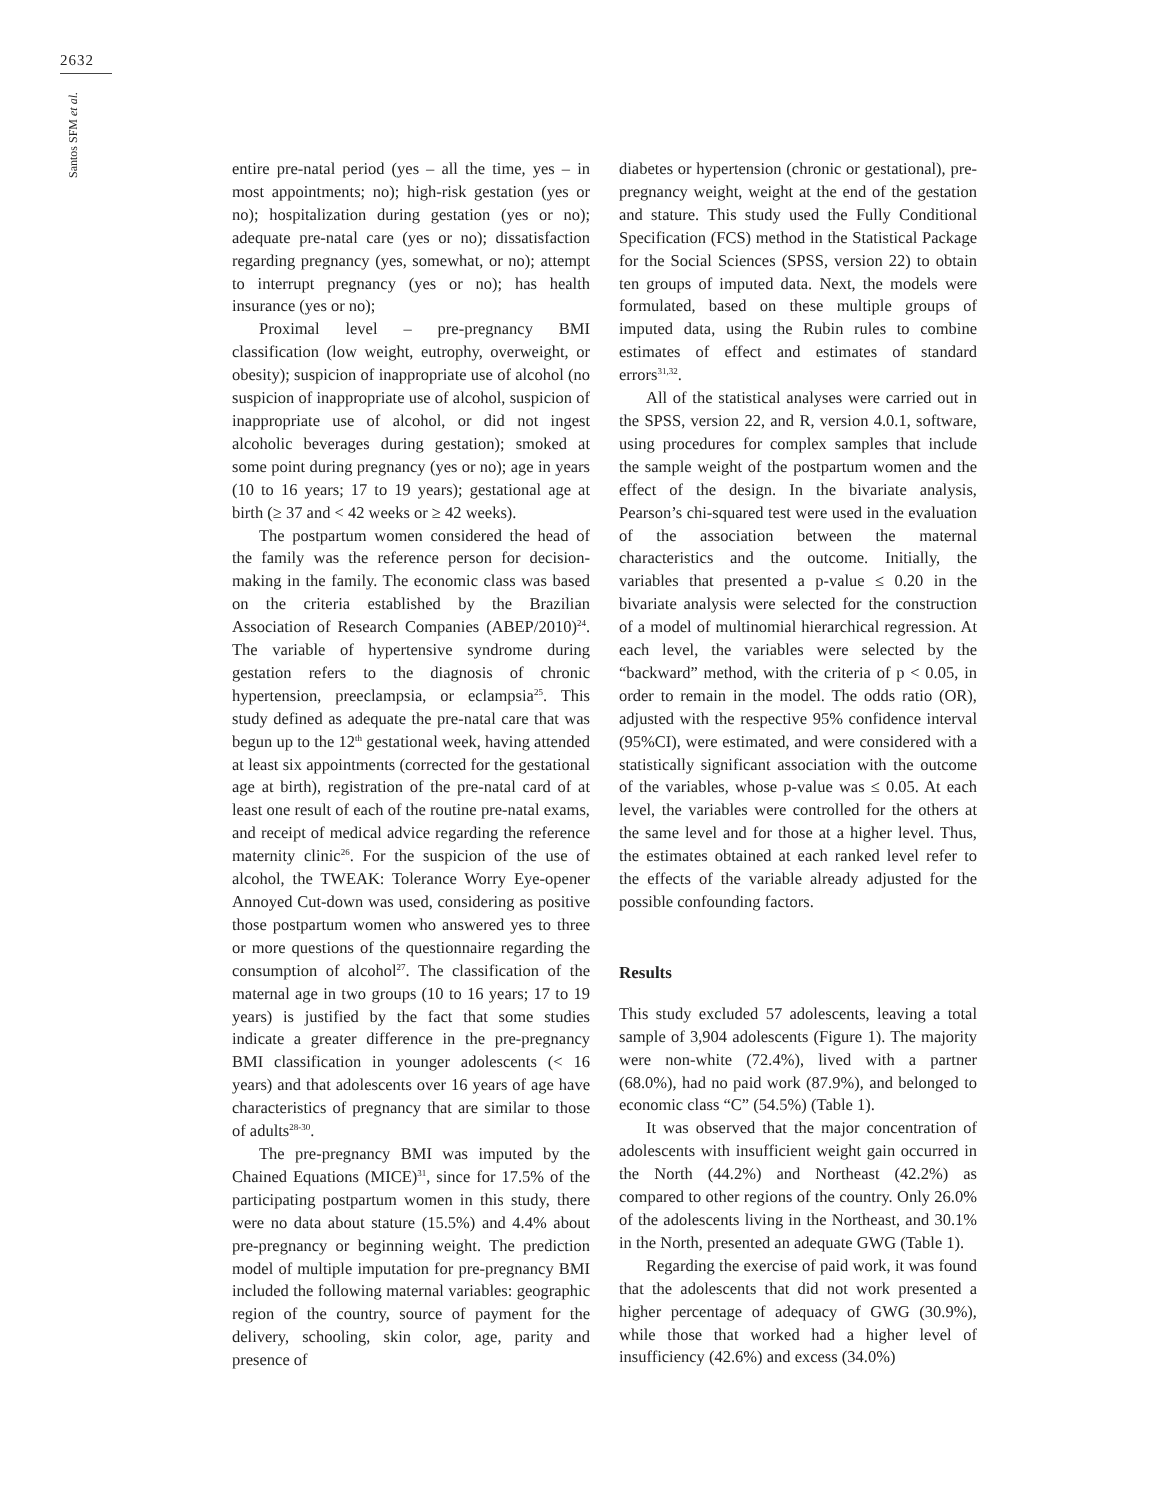2632
Santos SFM et al.
entire pre-natal period (yes – all the time, yes – in most appointments; no); high-risk gestation (yes or no); hospitalization during gestation (yes or no); adequate pre-natal care (yes or no); dissatisfaction regarding pregnancy (yes, somewhat, or no); attempt to interrupt pregnancy (yes or no); has health insurance (yes or no);
Proximal level – pre-pregnancy BMI classification (low weight, eutrophy, overweight, or obesity); suspicion of inappropriate use of alcohol (no suspicion of inappropriate use of alcohol, suspicion of inappropriate use of alcohol, or did not ingest alcoholic beverages during gestation); smoked at some point during pregnancy (yes or no); age in years (10 to 16 years; 17 to 19 years); gestational age at birth (≥ 37 and < 42 weeks or ≥ 42 weeks).
The postpartum women considered the head of the family was the reference person for decision-making in the family. The economic class was based on the criteria established by the Brazilian Association of Research Companies (ABEP/2010)<sup>24</sup>. The variable of hypertensive syndrome during gestation refers to the diagnosis of chronic hypertension, preeclampsia, or eclampsia<sup>25</sup>. This study defined as adequate the pre-natal care that was begun up to the 12<sup>th</sup> gestational week, having attended at least six appointments (corrected for the gestational age at birth), registration of the pre-natal card of at least one result of each of the routine pre-natal exams, and receipt of medical advice regarding the reference maternity clinic<sup>26</sup>. For the suspicion of the use of alcohol, the TWEAK: Tolerance Worry Eye-opener Annoyed Cut-down was used, considering as positive those postpartum women who answered yes to three or more questions of the questionnaire regarding the consumption of alcohol<sup>27</sup>. The classification of the maternal age in two groups (10 to 16 years; 17 to 19 years) is justified by the fact that some studies indicate a greater difference in the pre-pregnancy BMI classification in younger adolescents (< 16 years) and that adolescents over 16 years of age have characteristics of pregnancy that are similar to those of adults<sup>28-30</sup>.
The pre-pregnancy BMI was imputed by the Chained Equations (MICE)<sup>31</sup>, since for 17.5% of the participating postpartum women in this study, there were no data about stature (15.5%) and 4.4% about pre-pregnancy or beginning weight. The prediction model of multiple imputation for pre-pregnancy BMI included the following maternal variables: geographic region of the country, source of payment for the delivery, schooling, skin color, age, parity and presence of
diabetes or hypertension (chronic or gestational), pre-pregnancy weight, weight at the end of the gestation and stature. This study used the Fully Conditional Specification (FCS) method in the Statistical Package for the Social Sciences (SPSS, version 22) to obtain ten groups of imputed data. Next, the models were formulated, based on these multiple groups of imputed data, using the Rubin rules to combine estimates of effect and estimates of standard errors<sup>31,32</sup>.
All of the statistical analyses were carried out in the SPSS, version 22, and R, version 4.0.1, software, using procedures for complex samples that include the sample weight of the postpartum women and the effect of the design. In the bivariate analysis, Pearson’s chi-squared test were used in the evaluation of the association between the maternal characteristics and the outcome. Initially, the variables that presented a p-value ≤ 0.20 in the bivariate analysis were selected for the construction of a model of multinomial hierarchical regression. At each level, the variables were selected by the “backward” method, with the criteria of p < 0.05, in order to remain in the model. The odds ratio (OR), adjusted with the respective 95% confidence interval (95%CI), were estimated, and were considered with a statistically significant association with the outcome of the variables, whose p-value was ≤ 0.05. At each level, the variables were controlled for the others at the same level and for those at a higher level. Thus, the estimates obtained at each ranked level refer to the effects of the variable already adjusted for the possible confounding factors.
Results
This study excluded 57 adolescents, leaving a total sample of 3,904 adolescents (Figure 1). The majority were non-white (72.4%), lived with a partner (68.0%), had no paid work (87.9%), and belonged to economic class “C” (54.5%) (Table 1).
It was observed that the major concentration of adolescents with insufficient weight gain occurred in the North (44.2%) and Northeast (42.2%) as compared to other regions of the country. Only 26.0% of the adolescents living in the Northeast, and 30.1% in the North, presented an adequate GWG (Table 1).
Regarding the exercise of paid work, it was found that the adolescents that did not work presented a higher percentage of adequacy of GWG (30.9%), while those that worked had a higher level of insufficiency (42.6%) and excess (34.0%)